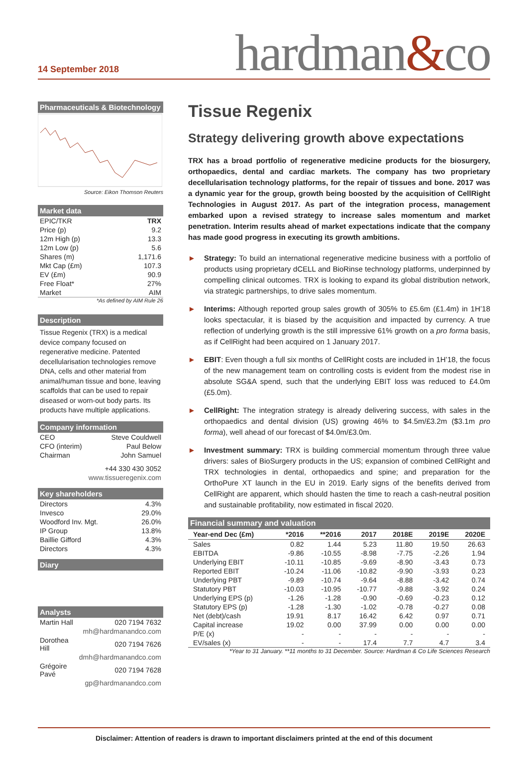14 September 2018
hardman&co
Pharmaceuticals & Biotechnology
Source: Eikon Thomson Reuters
Market data
| EPIC/TKR | TRX |
| Price (p) | 9.2 |
| 12m High (p) | 13.3 |
| 12m Low (p) | 5.6 |
| Shares (m) | 1,171.6 |
| Mkt Cap (£m) | 107.3 |
| EV (£m) | 90.9 |
| Free Float* | 27% |
| Market | AIM |
*As defined by AIM Rule 26
Description
Tissue Regenix (TRX) is a medical device company focused on regenerative medicine. Patented decellularisation technologies remove DNA, cells and other material from animal/human tissue and bone, leaving scaffolds that can be used to repair diseased or worn-out body parts. Its products have multiple applications.
Company information
| CEO | Steve Couldwell |
| CFO (interim) | Paul Below |
| Chairman | John Samuel |
| | +44 330 430 3052 |
| | www.tissueregenix.com |
Key shareholders
| Directors | 4.3% |
| Invesco | 29.0% |
| Woodford Inv. Mgt. | 26.0% |
| IP Group | 13.8% |
| Baillie Gifford | 4.3% |
| Directors | 4.3% |
Diary
Analysts
| Martin Hall | 020 7194 7632 |
| | mh@hardmanandco.com |
| Dorothea Hill | 020 7194 7626 |
| | dmh@hardmanandco.com |
| Grégoire Pavé | 020 7194 7628 |
| | gp@hardmanandco.com |
Tissue Regenix
Strategy delivering growth above expectations
TRX has a broad portfolio of regenerative medicine products for the biosurgery, orthopaedics, dental and cardiac markets. The company has two proprietary decellularisation technology platforms, for the repair of tissues and bone. 2017 was a dynamic year for the group, growth being boosted by the acquisition of CellRight Technologies in August 2017. As part of the integration process, management embarked upon a revised strategy to increase sales momentum and market penetration. Interim results ahead of market expectations indicate that the company has made good progress in executing its growth ambitions.
► Strategy: To build an international regenerative medicine business with a portfolio of products using proprietary dCELL and BioRinse technology platforms, underpinned by compelling clinical outcomes. TRX is looking to expand its global distribution network, via strategic partnerships, to drive sales momentum.
► Interims: Although reported group sales growth of 305% to £5.6m (£1.4m) in 1H’18 looks spectacular, it is biased by the acquisition and impacted by currency. A true reflection of underlying growth is the still impressive 61% growth on a pro forma basis, as if CellRight had been acquired on 1 January 2017.
► EBIT: Even though a full six months of CellRight costs are included in 1H’18, the focus of the new management team on controlling costs is evident from the modest rise in absolute SG&A spend, such that the underlying EBIT loss was reduced to £4.0m (£5.0m).
► CellRight: The integration strategy is already delivering success, with sales in the orthopaedics and dental division (US) growing 46% to $4.5m/£3.2m ($3.1m pro forma), well ahead of our forecast of $4.0m/£3.0m.
► Investment summary: TRX is building commercial momentum through three value drivers: sales of BioSurgery products in the US; expansion of combined CellRight and TRX technologies in dental, orthopaedics and spine; and preparation for the OrthoPure XT launch in the EU in 2019. Early signs of the benefits derived from CellRight are apparent, which should hasten the time to reach a cash-neutral position and sustainable profitability, now estimated in fiscal 2020.
Financial summary and valuation
| Year-end Dec (£m) | *2016 | **2016 | 2017 | 2018E | 2019E | 2020E |
| --- | --- | --- | --- | --- | --- | --- |
| Sales | 0.82 | 1.44 | 5.23 | 11.80 | 19.50 | 26.63 |
| EBITDA | -9.86 | -10.55 | -8.98 | -7.75 | -2.26 | 1.94 |
| Underlying EBIT | -10.11 | -10.85 | -9.69 | -8.90 | -3.43 | 0.73 |
| Reported EBIT | -10.24 | -11.06 | -10.82 | -9.90 | -3.93 | 0.23 |
| Underlying PBT | -9.89 | -10.74 | -9.64 | -8.88 | -3.42 | 0.74 |
| Statutory PBT | -10.03 | -10.95 | -10.77 | -9.88 | -3.92 | 0.24 |
| Underlying EPS (p) | -1.26 | -1.28 | -0.90 | -0.69 | -0.23 | 0.12 |
| Statutory EPS (p) | -1.28 | -1.30 | -1.02 | -0.78 | -0.27 | 0.08 |
| Net (debt)/cash | 19.91 | 8.17 | 16.42 | 6.42 | 0.97 | 0.71 |
| Capital increase | 19.02 | 0.00 | 37.99 | 0.00 | 0.00 | 0.00 |
| P/E (x) | - | - | - | - | - | - |
| EV/sales (x) | - | - | 17.4 | 7.7 | 4.7 | 3.4 |
*Year to 31 January. **11 months to 31 December. Source: Hardman & Co Life Sciences Research
Disclaimer: Attention of readers is drawn to important disclaimers printed at the end of this document